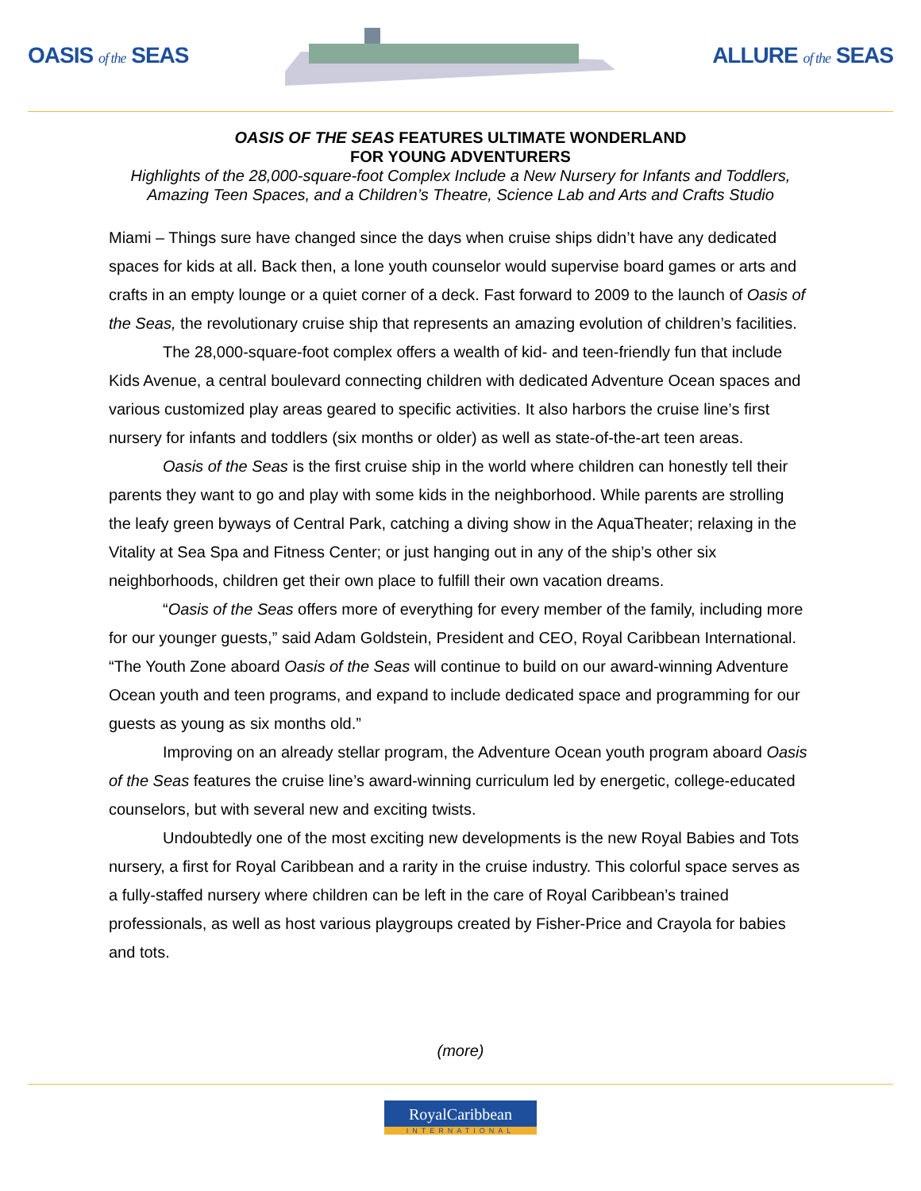OASIS of the SEAS ALLURE of the SEAS
OASIS OF THE SEAS FEATURES ULTIMATE WONDERLAND
FOR YOUNG ADVENTURERS
Highlights of the 28,000-square-foot Complex Include a New Nursery for Infants and Toddlers,
Amazing Teen Spaces, and a Children’s Theatre, Science Lab and Arts and Crafts Studio
Miami – Things sure have changed since the days when cruise ships didn’t have any dedicated spaces for kids at all. Back then, a lone youth counselor would supervise board games or arts and crafts in an empty lounge or a quiet corner of a deck. Fast forward to 2009 to the launch of Oasis of the Seas, the revolutionary cruise ship that represents an amazing evolution of children’s facilities.
The 28,000-square-foot complex offers a wealth of kid- and teen-friendly fun that include Kids Avenue, a central boulevard connecting children with dedicated Adventure Ocean spaces and various customized play areas geared to specific activities. It also harbors the cruise line’s first nursery for infants and toddlers (six months or older) as well as state-of-the-art teen areas.
Oasis of the Seas is the first cruise ship in the world where children can honestly tell their parents they want to go and play with some kids in the neighborhood. While parents are strolling the leafy green byways of Central Park, catching a diving show in the AquaTheater; relaxing in the Vitality at Sea Spa and Fitness Center; or just hanging out in any of the ship’s other six neighborhoods, children get their own place to fulfill their own vacation dreams.
“Oasis of the Seas offers more of everything for every member of the family, including more for our younger guests,” said Adam Goldstein, President and CEO, Royal Caribbean International. “The Youth Zone aboard Oasis of the Seas will continue to build on our award-winning Adventure Ocean youth and teen programs, and expand to include dedicated space and programming for our guests as young as six months old.”
Improving on an already stellar program, the Adventure Ocean youth program aboard Oasis of the Seas features the cruise line’s award-winning curriculum led by energetic, college-educated counselors, but with several new and exciting twists.
Undoubtedly one of the most exciting new developments is the new Royal Babies and Tots nursery, a first for Royal Caribbean and a rarity in the cruise industry. This colorful space serves as a fully-staffed nursery where children can be left in the care of Royal Caribbean’s trained professionals, as well as host various playgroups created by Fisher-Price and Crayola for babies and tots.
(more)
RoyalCaribbean INTERNATIONAL